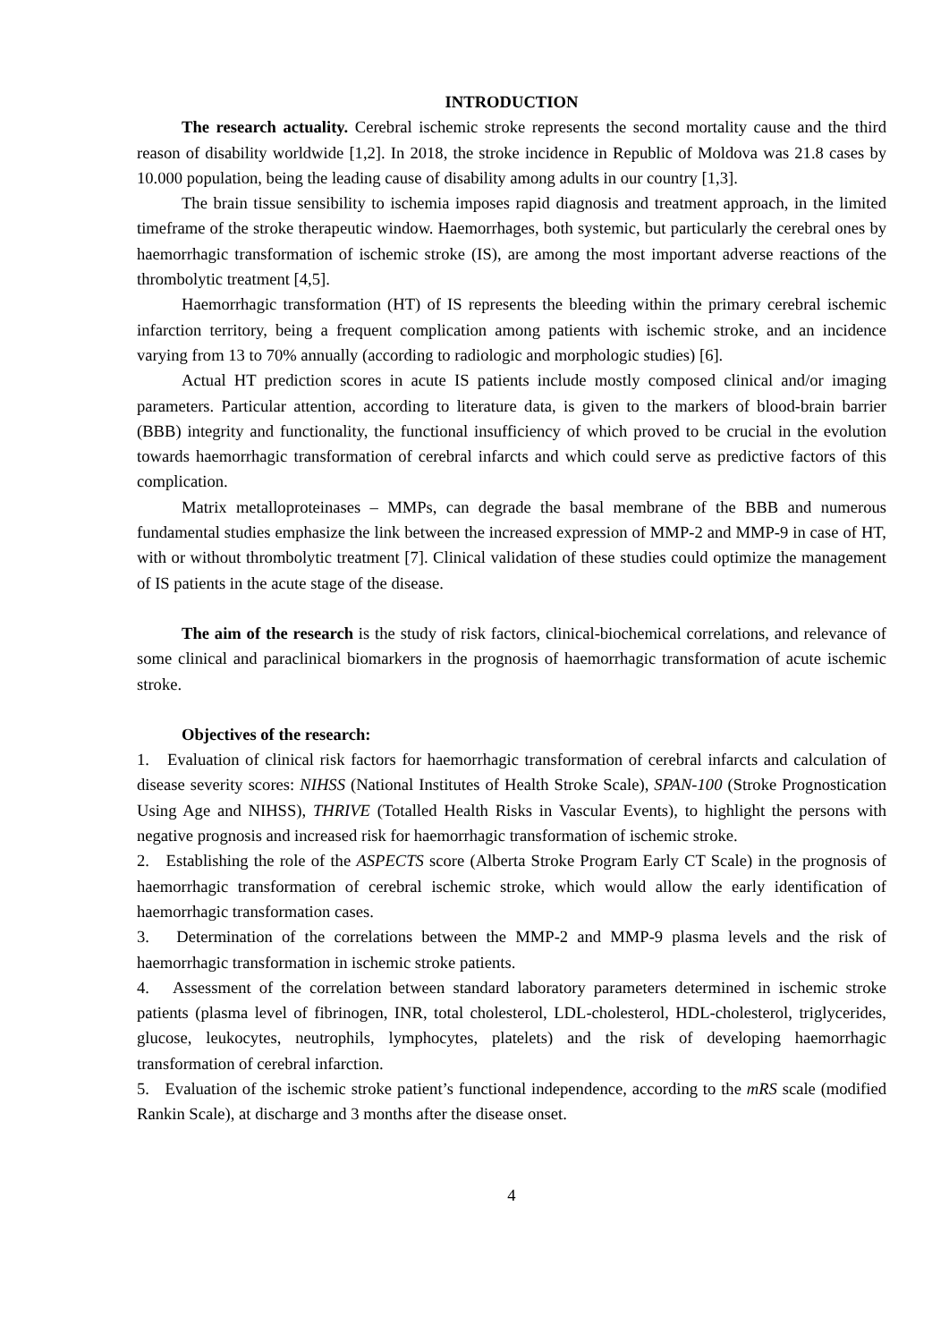INTRODUCTION
The research actuality. Cerebral ischemic stroke represents the second mortality cause and the third reason of disability worldwide [1,2]. In 2018, the stroke incidence in Republic of Moldova was 21.8 cases by 10.000 population, being the leading cause of disability among adults in our country [1,3].
The brain tissue sensibility to ischemia imposes rapid diagnosis and treatment approach, in the limited timeframe of the stroke therapeutic window. Haemorrhages, both systemic, but particularly the cerebral ones by haemorrhagic transformation of ischemic stroke (IS), are among the most important adverse reactions of the thrombolytic treatment [4,5].
Haemorrhagic transformation (HT) of IS represents the bleeding within the primary cerebral ischemic infarction territory, being a frequent complication among patients with ischemic stroke, and an incidence varying from 13 to 70% annually (according to radiologic and morphologic studies) [6].
Actual HT prediction scores in acute IS patients include mostly composed clinical and/or imaging parameters. Particular attention, according to literature data, is given to the markers of blood-brain barrier (BBB) integrity and functionality, the functional insufficiency of which proved to be crucial in the evolution towards haemorrhagic transformation of cerebral infarcts and which could serve as predictive factors of this complication.
Matrix metalloproteinases – MMPs, can degrade the basal membrane of the BBB and numerous fundamental studies emphasize the link between the increased expression of MMP-2 and MMP-9 in case of HT, with or without thrombolytic treatment [7]. Clinical validation of these studies could optimize the management of IS patients in the acute stage of the disease.
The aim of the research is the study of risk factors, clinical-biochemical correlations, and relevance of some clinical and paraclinical biomarkers in the prognosis of haemorrhagic transformation of acute ischemic stroke.
Objectives of the research:
1. Evaluation of clinical risk factors for haemorrhagic transformation of cerebral infarcts and calculation of disease severity scores: NIHSS (National Institutes of Health Stroke Scale), SPAN-100 (Stroke Prognostication Using Age and NIHSS), THRIVE (Totalled Health Risks in Vascular Events), to highlight the persons with negative prognosis and increased risk for haemorrhagic transformation of ischemic stroke.
2. Establishing the role of the ASPECTS score (Alberta Stroke Program Early CT Scale) in the prognosis of haemorrhagic transformation of cerebral ischemic stroke, which would allow the early identification of haemorrhagic transformation cases.
3. Determination of the correlations between the MMP-2 and MMP-9 plasma levels and the risk of haemorrhagic transformation in ischemic stroke patients.
4. Assessment of the correlation between standard laboratory parameters determined in ischemic stroke patients (plasma level of fibrinogen, INR, total cholesterol, LDL-cholesterol, HDL-cholesterol, triglycerides, glucose, leukocytes, neutrophils, lymphocytes, platelets) and the risk of developing haemorrhagic transformation of cerebral infarction.
5. Evaluation of the ischemic stroke patient’s functional independence, according to the mRS scale (modified Rankin Scale), at discharge and 3 months after the disease onset.
4